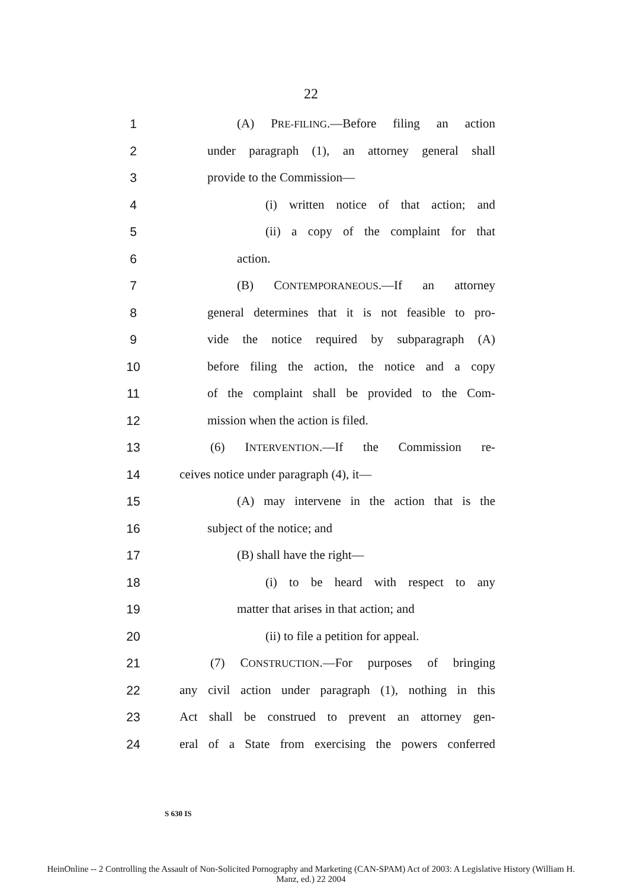22
1 (A) PRE-FILING.—Before filing an action
2 under paragraph (1), an attorney general shall
3 provide to the Commission—
4 (i) written notice of that action; and
5 (ii) a copy of the complaint for that
6 action.
7 (B) CONTEMPORANEOUS.—If an attorney
8 general determines that it is not feasible to pro-
9 vide the notice required by subparagraph (A)
10 before filing the action, the notice and a copy
11 of the complaint shall be provided to the Com-
12 mission when the action is filed.
13 (6) INTERVENTION.—If the Commission re-
14 ceives notice under paragraph (4), it—
15 (A) may intervene in the action that is the
16 subject of the notice; and
17 (B) shall have the right—
18 (i) to be heard with respect to any
19 matter that arises in that action; and
20 (ii) to file a petition for appeal.
21 (7) CONSTRUCTION.—For purposes of bringing
22 any civil action under paragraph (1), nothing in this
23 Act shall be construed to prevent an attorney gen-
24 eral of a State from exercising the powers conferred
S 630 IS
HeinOnline -- 2 Controlling the Assault of Non-Solicited Pornography and Marketing (CAN-SPAM) Act of 2003: A Legislative History (William H.
Manz, ed.) 22 2004